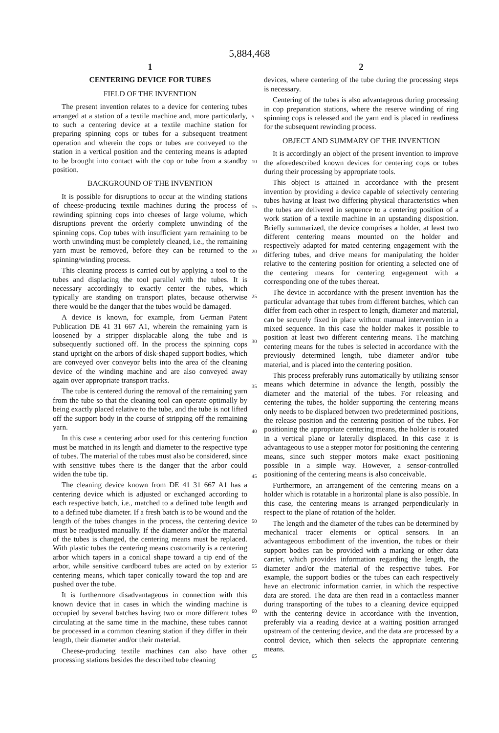5,884,468
1
CENTERING DEVICE FOR TUBES
FIELD OF THE INVENTION
The present invention relates to a device for centering tubes arranged at a station of a textile machine and, more particularly, to such a centering device at a textile machine station for preparing spinning cops or tubes for a subsequent treatment operation and wherein the cops or tubes are conveyed to the station in a vertical position and the centering means is adapted to be brought into contact with the cop or tube from a standby position.
BACKGROUND OF THE INVENTION
It is possible for disruptions to occur at the winding stations of cheese-producing textile machines during the process of rewinding spinning cops into cheeses of large volume, which disruptions prevent the orderly complete unwinding of the spinning cops. Cop tubes with insufficient yarn remaining to be worth unwinding must be completely cleaned, i.e., the remaining yarn must be removed, before they can be returned to the spinning/winding process.
This cleaning process is carried out by applying a tool to the tubes and displacing the tool parallel with the tubes. It is necessary accordingly to exactly center the tubes, which typically are standing on transport plates, because otherwise there would be the danger that the tubes would be damaged.
A device is known, for example, from German Patent Publication DE 41 31 667 A1, wherein the remaining yarn is loosened by a stripper displacable along the tube and is subsequently suctioned off. In the process the spinning cops stand upright on the arbors of disk-shaped support bodies, which are conveyed over conveyor belts into the area of the cleaning device of the winding machine and are also conveyed away again over appropriate transport tracks.
The tube is centered during the removal of the remaining yarn from the tube so that the cleaning tool can operate optimally by being exactly placed relative to the tube, and the tube is not lifted off the support body in the course of stripping off the remaining yarn.
In this case a centering arbor used for this centering function must be matched in its length and diameter to the respective type of tubes. The material of the tubes must also be considered, since with sensitive tubes there is the danger that the arbor could widen the tube tip.
The cleaning device known from DE 41 31 667 A1 has a centering device which is adjusted or exchanged according to each respective batch, i.e., matched to a defined tube length and to a defined tube diameter. If a fresh batch is to be wound and the length of the tubes changes in the process, the centering device must be readjusted manually. If the diameter and/or the material of the tubes is changed, the centering means must be replaced. With plastic tubes the centering means customarily is a centering arbor which tapers in a conical shape toward a tip end of the arbor, while sensitive cardboard tubes are acted on by exterior centering means, which taper conically toward the top and are pushed over the tube.
It is furthermore disadvantageous in connection with this known device that in cases in which the winding machine is occupied by several batches having two or more different tubes circulating at the same time in the machine, these tubes cannot be processed in a common cleaning station if they differ in their length, their diameter and/or their material.
Cheese-producing textile machines can also have other processing stations besides the described tube cleaning
2
devices, where centering of the tube during the processing steps is necessary.
Centering of the tubes is also advantageous during processing in cop preparation stations, where the reserve winding of ring spinning cops is released and the yarn end is placed in readiness for the subsequent rewinding process.
OBJECT AND SUMMARY OF THE INVENTION
It is accordingly an object of the present invention to improve the aforedescribed known devices for centering cops or tubes during their processing by appropriate tools.
This object is attained in accordance with the present invention by providing a device capable of selectively centering tubes having at least two differing physical characteristics when the tubes are delivered in sequence to a centering position of a work station of a textile machine in an upstanding disposition. Briefly summarized, the device comprises a holder, at least two different centering means mounted on the holder and respectively adapted for mated centering engagement with the differing tubes, and drive means for manipulating the holder relative to the centering position for orienting a selected one of the centering means for centering engagement with a corresponding one of the tubes thereat.
The device in accordance with the present invention has the particular advantage that tubes from different batches, which can differ from each other in respect to length, diameter and material, can be securely fixed in place without manual intervention in a mixed sequence. In this case the holder makes it possible to position at least two different centering means. The matching centering means for the tubes is selected in accordance with the previously determined length, tube diameter and/or tube material, and is placed into the centering position.
This process preferably runs automatically by utilizing sensor means which determine in advance the length, possibly the diameter and the material of the tubes. For releasing and centering the tubes, the holder supporting the centering means only needs to be displaced between two predetermined positions, the release position and the centering position of the tubes. For positioning the appropriate centering means, the holder is rotated in a vertical plane or laterally displaced. In this case it is advantageous to use a stepper motor for positioning the centering means, since such stepper motors make exact positioning possible in a simple way. However, a sensor-controlled positioning of the centering means is also conceivable.
Furthermore, an arrangement of the centering means on a holder which is rotatable in a horizontal plane is also possible. In this case, the centering means is arranged perpendicularly in respect to the plane of rotation of the holder.
The length and the diameter of the tubes can be determined by mechanical tracer elements or optical sensors. In an advantageous embodiment of the invention, the tubes or their support bodies can be provided with a marking or other data carrier, which provides information regarding the length, the diameter and/or the material of the respective tubes. For example, the support bodies or the tubes can each respectively have an electronic information carrier, in which the respective data are stored. The data are then read in a contactless manner during transporting of the tubes to a cleaning device equipped with the centering device in accordance with the invention, preferably via a reading device at a waiting position arranged upstream of the centering device, and the data are processed by a control device, which then selects the appropriate centering means.
5
10
15
20
25
30
35
40
45
50
55
60
65